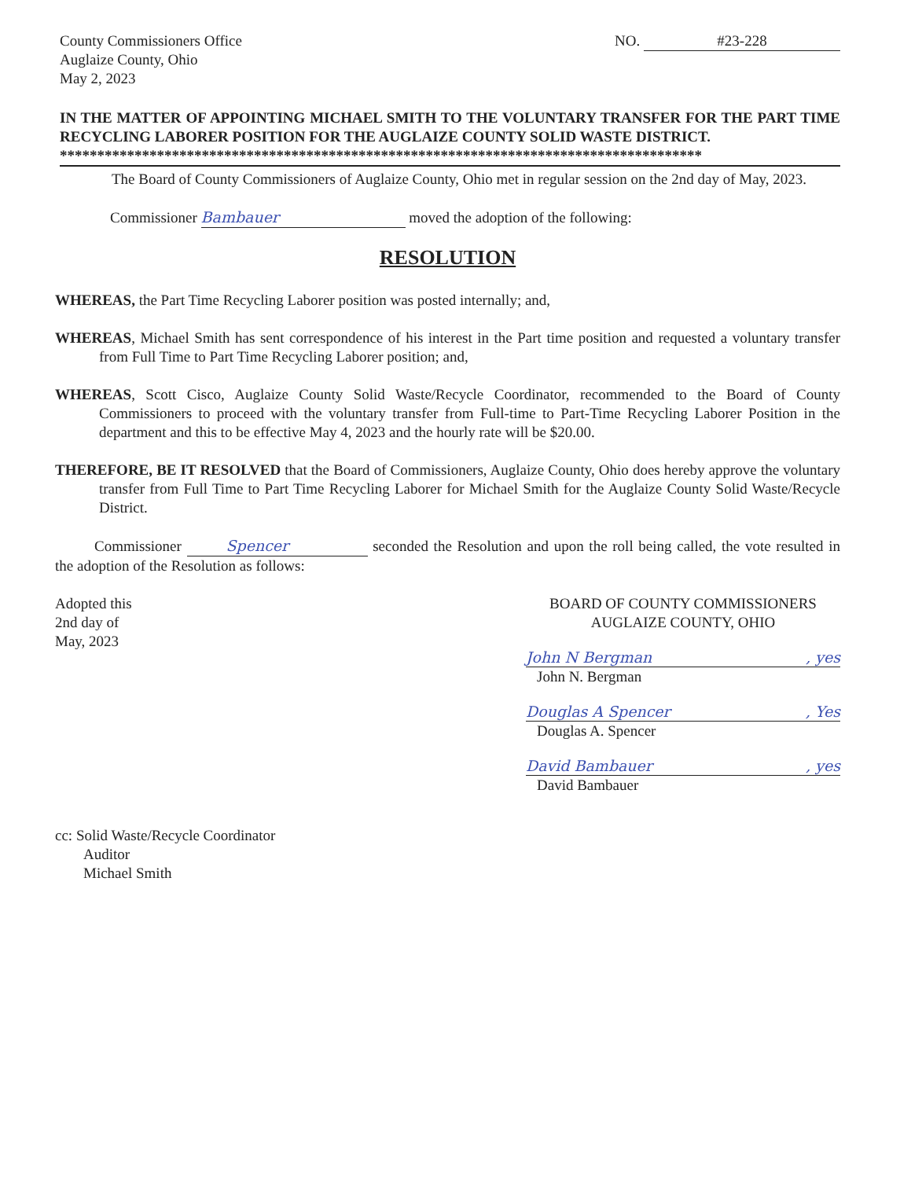County Commissioners Office
Auglaize County, Ohio
May 2, 2023
NO. #23-228
IN THE MATTER OF APPOINTING MICHAEL SMITH TO THE VOLUNTARY TRANSFER FOR THE PART TIME RECYCLING LABORER POSITION FOR THE AUGLAIZE COUNTY SOLID WASTE DISTRICT.
**************************************************************************************
The Board of County Commissioners of Auglaize County, Ohio met in regular session on the 2nd day of May, 2023.
Commissioner Bambauer moved the adoption of the following:
RESOLUTION
WHEREAS, the Part Time Recycling Laborer position was posted internally; and,
WHEREAS, Michael Smith has sent correspondence of his interest in the Part time position and requested a voluntary transfer from Full Time to Part Time Recycling Laborer position; and,
WHEREAS, Scott Cisco, Auglaize County Solid Waste/Recycle Coordinator, recommended to the Board of County Commissioners to proceed with the voluntary transfer from Full-time to Part-Time Recycling Laborer Position in the department and this to be effective May 4, 2023 and the hourly rate will be $20.00.
THEREFORE, BE IT RESOLVED that the Board of Commissioners, Auglaize County, Ohio does hereby approve the voluntary transfer from Full Time to Part Time Recycling Laborer for Michael Smith for the Auglaize County Solid Waste/Recycle District.
Commissioner Spencer seconded the Resolution and upon the roll being called, the vote resulted in the adoption of the Resolution as follows:
Adopted this
2nd day of
May, 2023
BOARD OF COUNTY COMMISSIONERS
AUGLAIZE COUNTY, OHIO
John N Bergman, yes
John N. Bergman
Douglas A Spencer, Yes
Douglas A. Spencer
David Bambauer, yes
David Bambauer
cc: Solid Waste/Recycle Coordinator
Auditor
Michael Smith